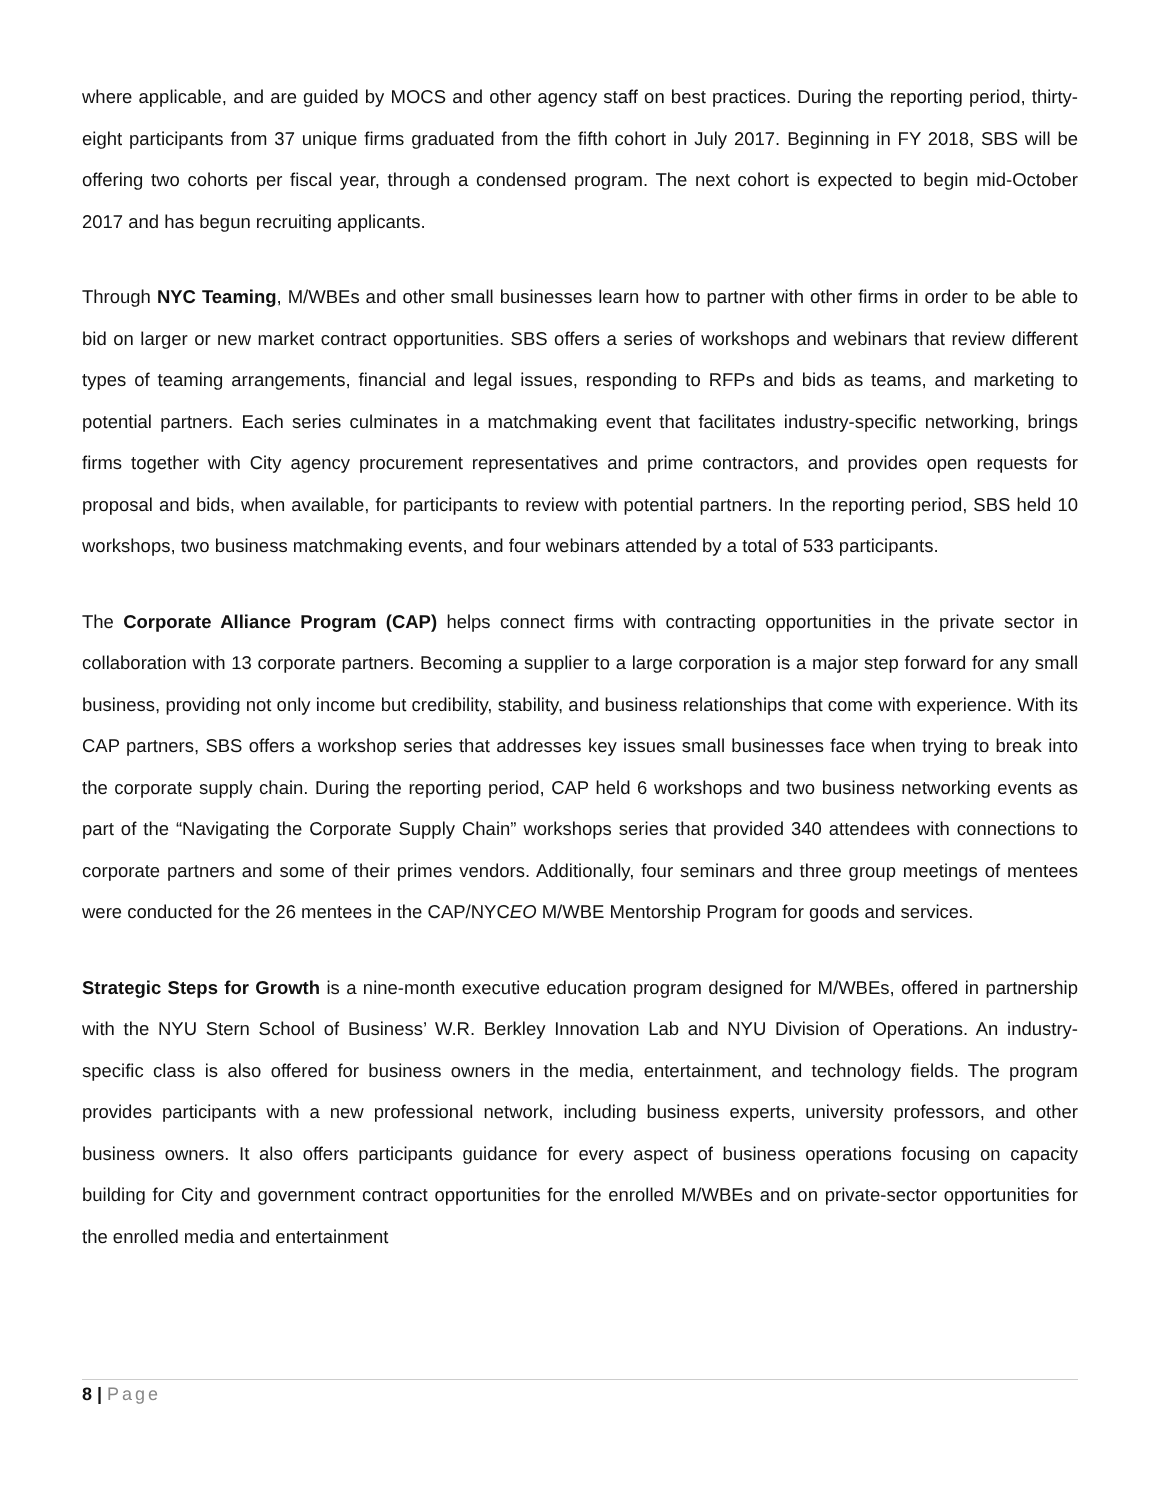where applicable, and are guided by MOCS and other agency staff on best practices. During the reporting period, thirty-eight participants from 37 unique firms graduated from the fifth cohort in July 2017. Beginning in FY 2018, SBS will be offering two cohorts per fiscal year, through a condensed program. The next cohort is expected to begin mid-October 2017 and has begun recruiting applicants.
Through NYC Teaming, M/WBEs and other small businesses learn how to partner with other firms in order to be able to bid on larger or new market contract opportunities. SBS offers a series of workshops and webinars that review different types of teaming arrangements, financial and legal issues, responding to RFPs and bids as teams, and marketing to potential partners. Each series culminates in a matchmaking event that facilitates industry-specific networking, brings firms together with City agency procurement representatives and prime contractors, and provides open requests for proposal and bids, when available, for participants to review with potential partners. In the reporting period, SBS held 10 workshops, two business matchmaking events, and four webinars attended by a total of 533 participants.
The Corporate Alliance Program (CAP) helps connect firms with contracting opportunities in the private sector in collaboration with 13 corporate partners. Becoming a supplier to a large corporation is a major step forward for any small business, providing not only income but credibility, stability, and business relationships that come with experience. With its CAP partners, SBS offers a workshop series that addresses key issues small businesses face when trying to break into the corporate supply chain. During the reporting period, CAP held 6 workshops and two business networking events as part of the “Navigating the Corporate Supply Chain” workshops series that provided 340 attendees with connections to corporate partners and some of their primes vendors. Additionally, four seminars and three group meetings of mentees were conducted for the 26 mentees in the CAP/NYCEO M/WBE Mentorship Program for goods and services.
Strategic Steps for Growth is a nine-month executive education program designed for M/WBEs, offered in partnership with the NYU Stern School of Business’ W.R. Berkley Innovation Lab and NYU Division of Operations. An industry-specific class is also offered for business owners in the media, entertainment, and technology fields. The program provides participants with a new professional network, including business experts, university professors, and other business owners. It also offers participants guidance for every aspect of business operations focusing on capacity building for City and government contract opportunities for the enrolled M/WBEs and on private-sector opportunities for the enrolled media and entertainment
8 | Page